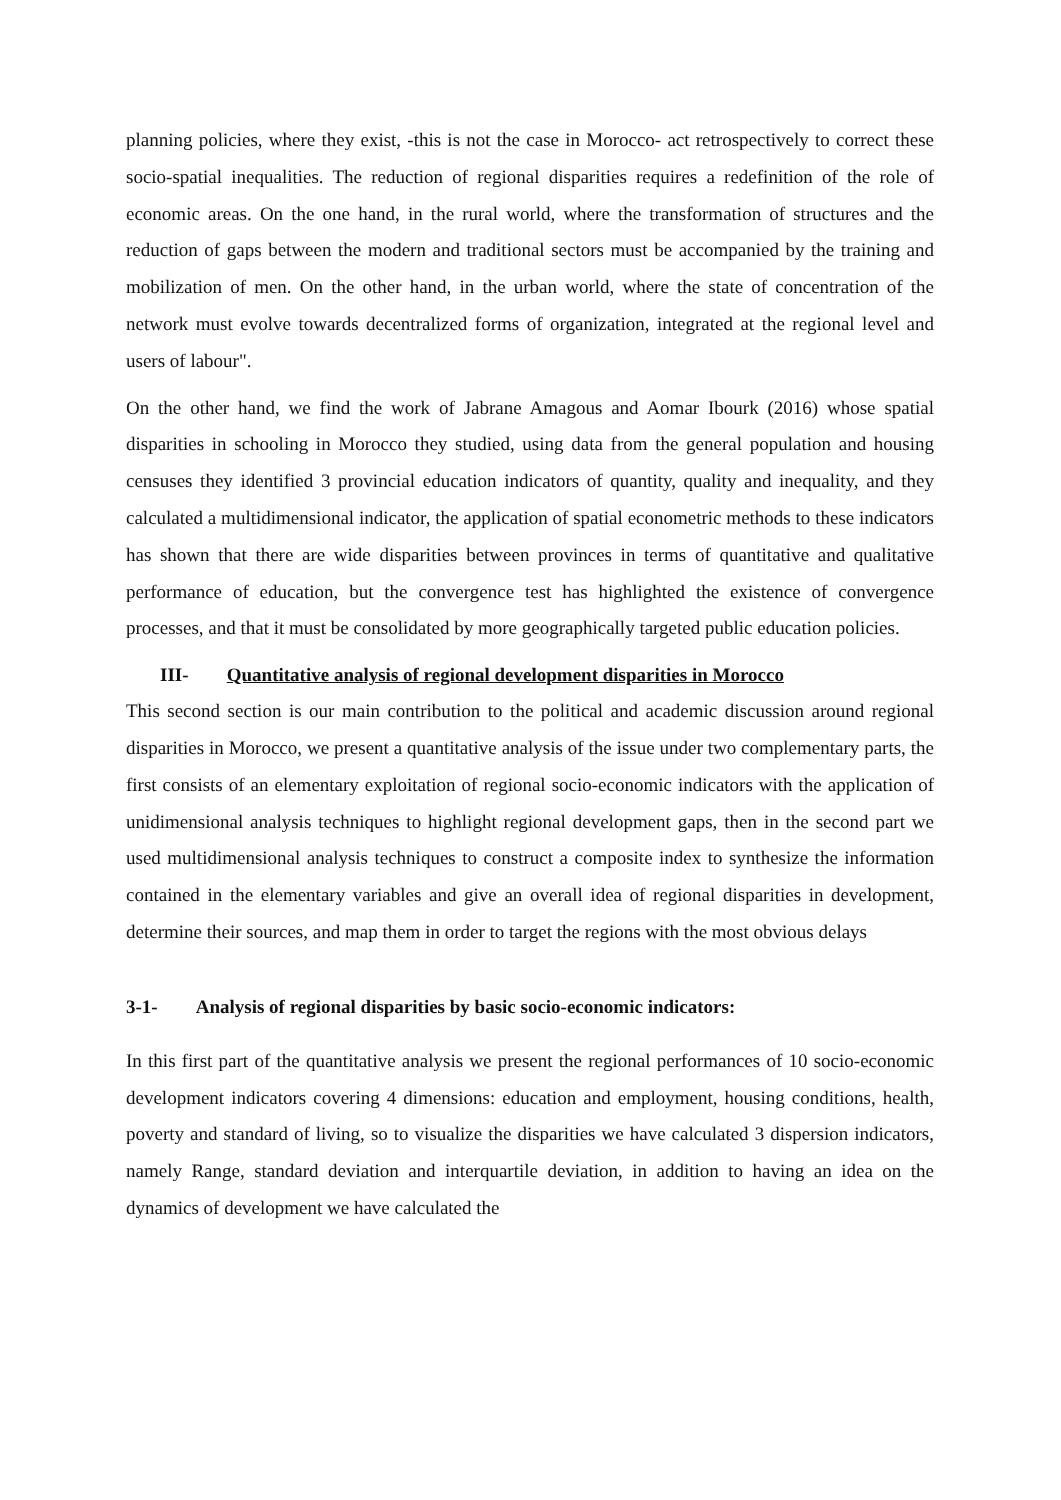planning policies, where they exist, -this is not the case in Morocco- act retrospectively to correct these socio-spatial inequalities. The reduction of regional disparities requires a redefinition of the role of economic areas. On the one hand, in the rural world, where the transformation of structures and the reduction of gaps between the modern and traditional sectors must be accompanied by the training and mobilization of men. On the other hand, in the urban world, where the state of concentration of the network must evolve towards decentralized forms of organization, integrated at the regional level and users of labour".
On the other hand, we find the work of Jabrane Amagous and Aomar Ibourk (2016) whose spatial disparities in schooling in Morocco they studied, using data from the general population and housing censuses they identified 3 provincial education indicators of quantity, quality and inequality, and they calculated a multidimensional indicator, the application of spatial econometric methods to these indicators has shown that there are wide disparities between provinces in terms of quantitative and qualitative performance of education, but the convergence test has highlighted the existence of convergence processes, and that it must be consolidated by more geographically targeted public education policies.
III- Quantitative analysis of regional development disparities in Morocco
This second section is our main contribution to the political and academic discussion around regional disparities in Morocco, we present a quantitative analysis of the issue under two complementary parts, the first consists of an elementary exploitation of regional socio-economic indicators with the application of unidimensional analysis techniques to highlight regional development gaps, then in the second part we used multidimensional analysis techniques to construct a composite index to synthesize the information contained in the elementary variables and give an overall idea of regional disparities in development, determine their sources, and map them in order to target the regions with the most obvious delays
3-1- Analysis of regional disparities by basic socio-economic indicators:
In this first part of the quantitative analysis we present the regional performances of 10 socio-economic development indicators covering 4 dimensions: education and employment, housing conditions, health, poverty and standard of living, so to visualize the disparities we have calculated 3 dispersion indicators, namely Range, standard deviation and interquartile deviation, in addition to having an idea on the dynamics of development we have calculated the